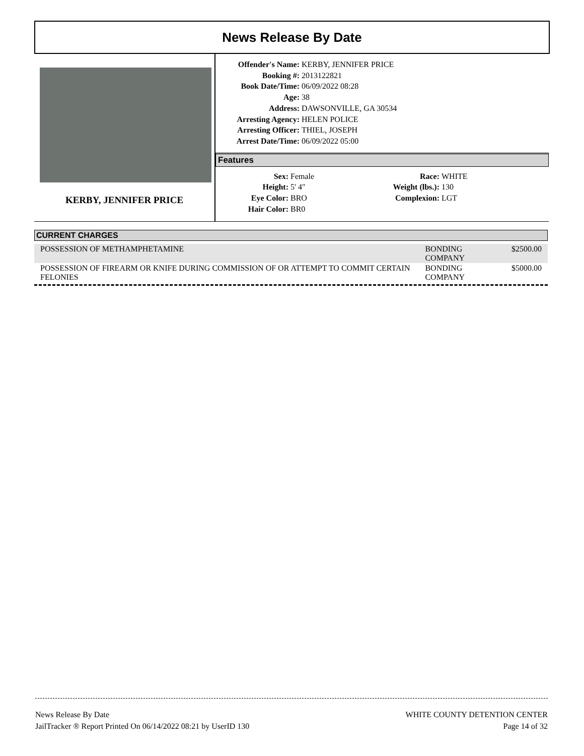News Release By Date
KERBY, JENNIFER PRICE
Offender's Name: KERBY, JENNIFER PRICE
Booking #: 2013122821
Book Date/Time: 06/09/2022 08:28
Age: 38
Address: DAWSONVILLE, GA 30534
Arresting Agency: HELEN POLICE
Arresting Officer: THIEL, JOSEPH
Arrest Date/Time: 06/09/2022 05:00
Features
Sex: Female
Height: 5' 4"
Eye Color: BRO
Hair Color: BR0
Race: WHITE
Weight (lbs.): 130
Complexion: LGT
CURRENT CHARGES
| POSSESSION OF METHAMPHETAMINE | BONDING COMPANY | $2500.00 |
| POSSESSION OF FIREARM OR KNIFE DURING COMMISSION OF OR ATTEMPT TO COMMIT CERTAIN FELONIES | BONDING COMPANY | $5000.00 |
News Release By Date
JailTracker ® Report Printed On 06/14/2022 08:21 by UserID 130
WHITE COUNTY DETENTION CENTER
Page 14 of 32